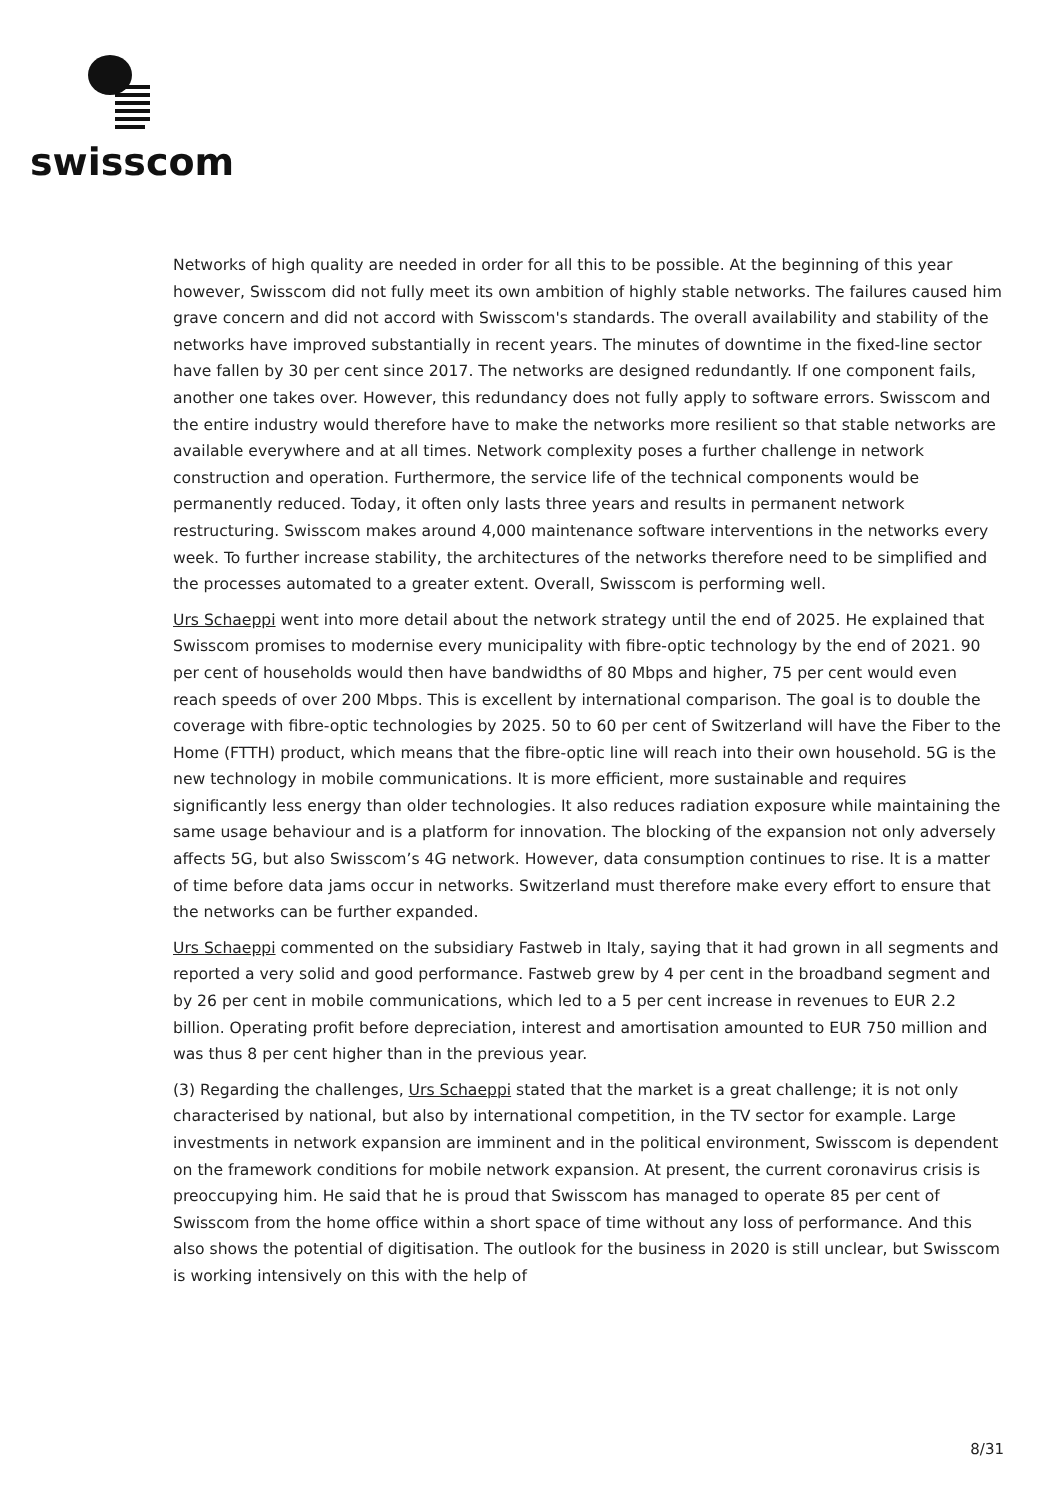swisscom
Networks of high quality are needed in order for all this to be possible. At the beginning of this year however, Swisscom did not fully meet its own ambition of highly stable networks. The failures caused him grave concern and did not accord with Swisscom's standards. The overall availability and stability of the networks have improved substantially in recent years. The minutes of downtime in the fixed-line sector have fallen by 30 per cent since 2017. The networks are designed redundantly. If one component fails, another one takes over. However, this redundancy does not fully apply to software errors. Swisscom and the entire industry would therefore have to make the networks more resilient so that stable networks are available everywhere and at all times. Network complexity poses a further challenge in network construction and operation. Furthermore, the service life of the technical components would be permanently reduced. Today, it often only lasts three years and results in permanent network restructuring. Swisscom makes around 4,000 maintenance software interventions in the networks every week. To further increase stability, the architectures of the networks therefore need to be simplified and the processes automated to a greater extent. Overall, Swisscom is performing well.
Urs Schaeppi went into more detail about the network strategy until the end of 2025. He explained that Swisscom promises to modernise every municipality with fibre-optic technology by the end of 2021. 90 per cent of households would then have bandwidths of 80 Mbps and higher, 75 per cent would even reach speeds of over 200 Mbps. This is excellent by international comparison. The goal is to double the coverage with fibre-optic technologies by 2025. 50 to 60 per cent of Switzerland will have the Fiber to the Home (FTTH) product, which means that the fibre-optic line will reach into their own household. 5G is the new technology in mobile communications. It is more efficient, more sustainable and requires significantly less energy than older technologies. It also reduces radiation exposure while maintaining the same usage behaviour and is a platform for innovation. The blocking of the expansion not only adversely affects 5G, but also Swisscom’s 4G network. However, data consumption continues to rise. It is a matter of time before data jams occur in networks. Switzerland must therefore make every effort to ensure that the networks can be further expanded.
Urs Schaeppi commented on the subsidiary Fastweb in Italy, saying that it had grown in all segments and reported a very solid and good performance. Fastweb grew by 4 per cent in the broadband segment and by 26 per cent in mobile communications, which led to a 5 per cent increase in revenues to EUR 2.2 billion. Operating profit before depreciation, interest and amortisation amounted to EUR 750 million and was thus 8 per cent higher than in the previous year.
(3) Regarding the challenges, Urs Schaeppi stated that the market is a great challenge; it is not only characterised by national, but also by international competition, in the TV sector for example. Large investments in network expansion are imminent and in the political environment, Swisscom is dependent on the framework conditions for mobile network expansion. At present, the current coronavirus crisis is preoccupying him. He said that he is proud that Swisscom has managed to operate 85 per cent of Swisscom from the home office within a short space of time without any loss of performance. And this also shows the potential of digitisation. The outlook for the business in 2020 is still unclear, but Swisscom is working intensively on this with the help of
8/31